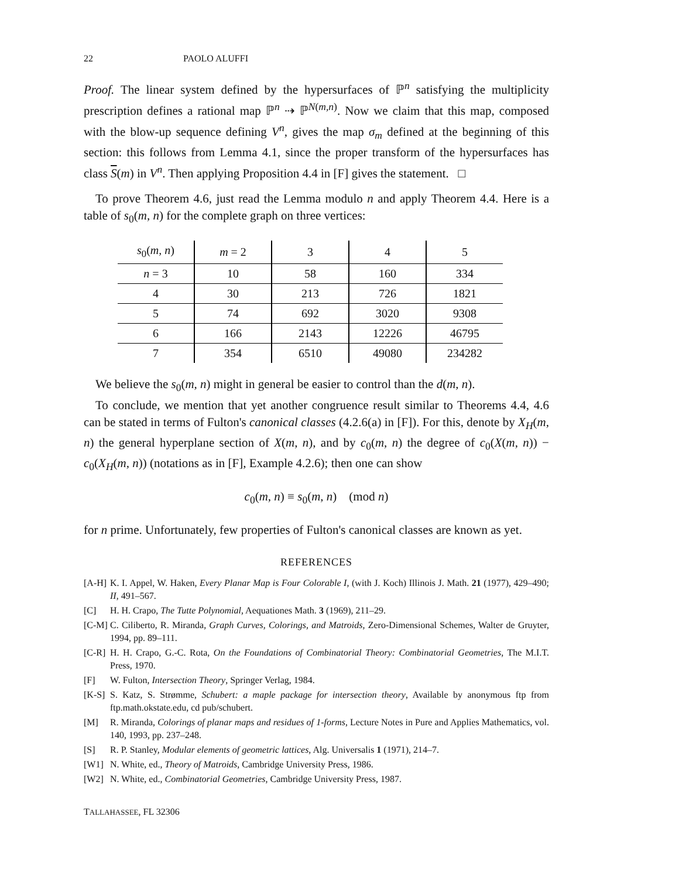22 PAOLO ALUFFI
Proof. The linear system defined by the hypersurfaces of ℙ<sup>n</sup> satisfying the multiplicity prescription defines a rational map ℙ<sup>n</sup> ⇢ ℙ<sup>N(m,n)</sup>. Now we claim that this map, composed with the blow-up sequence defining V<sup>n</sup>, gives the map σ<sub>m</sub> defined at the beginning of this section: this follows from Lemma 4.1, since the proper transform of the hypersurfaces has class S(m) in V<sup>n</sup>. Then applying Proposition 4.4 in [F] gives the statement. □
To prove Theorem 4.6, just read the Lemma modulo n and apply Theorem 4.4. Here is a table of s<sub>0</sub>(m, n) for the complete graph on three vertices:
| s<sub>0</sub>( m, n ) | m = 2 | 3 | 4 | 5 |
| n = 3 | 10 | 58 | 160 | 334 |
| 4 | 30 | 213 | 726 | 1821 |
| 5 | 74 | 692 | 3020 | 9308 |
| 6 | 166 | 2143 | 12226 | 46795 |
| 7 | 354 | 6510 | 49080 | 234282 |
We believe the s<sub>0</sub>(m, n) might in general be easier to control than the d(m, n).
To conclude, we mention that yet another congruence result similar to Theorems 4.4, 4.6 can be stated in terms of Fulton's canonical classes (4.2.6(a) in [F]). For this, denote by X<sub>H</sub>(m, n) the general hyperplane section of X(m, n), and by c<sub>0</sub>(m, n) the degree of c<sub>0</sub>(X(m, n)) − c<sub>0</sub>(X<sub>H</sub>(m, n)) (notations as in [F], Example 4.2.6); then one can show
c<sub>0</sub>(m, n) ≡ s<sub>0</sub>(m, n) (mod n)
for n prime. Unfortunately, few properties of Fulton's canonical classes are known as yet.
REFERENCES
[A-H] K. I. Appel, W. Haken, Every Planar Map is Four Colorable I, (with J. Koch) Illinois J. Math. 21 (1977), 429–490; II, 491–567.
[C] H. H. Crapo, The Tutte Polynomial, Aequationes Math. 3 (1969), 211–29.
[C-M] C. Ciliberto, R. Miranda, Graph Curves, Colorings, and Matroids, Zero-Dimensional Schemes, Walter de Gruyter, 1994, pp. 89–111.
[C-R] H. H. Crapo, G.-C. Rota, On the Foundations of Combinatorial Theory: Combinatorial Geometries, The M.I.T. Press, 1970.
[F] W. Fulton, Intersection Theory, Springer Verlag, 1984.
[K-S] S. Katz, S. Strømme, Schubert: a maple package for intersection theory, Available by anonymous ftp from ftp.math.okstate.edu, cd pub/schubert.
[M] R. Miranda, Colorings of planar maps and residues of 1-forms, Lecture Notes in Pure and Applies Mathematics, vol. 140, 1993, pp. 237–248.
[S] R. P. Stanley, Modular elements of geometric lattices, Alg. Universalis 1 (1971), 214–7.
[W1] N. White, ed., Theory of Matroids, Cambridge University Press, 1986.
[W2] N. White, ed., Combinatorial Geometries, Cambridge University Press, 1987.
TALLAHASSEE, FL 32306